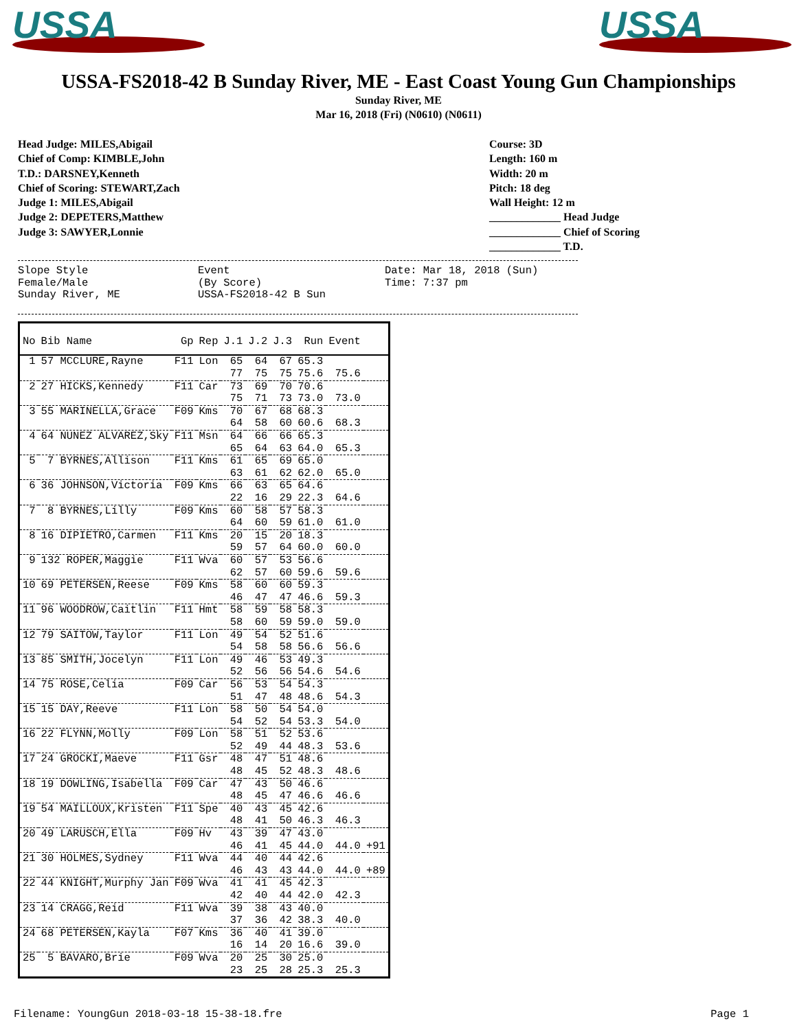USSA
USSA
USSA-FS2018-42 B Sunday River, ME - East Coast Young Gun Championships
Sunday River, ME
Mar 16, 2018 (Fri) (N0610) (N0611)
Head Judge: MILES,Abigail
Chief of Comp: KIMBLE,John
T.D.: DARSNEY,Kenneth
Chief of Scoring: STEWART,Zach
Judge 1: MILES,Abigail
Judge 2: DEPETERS,Matthew
Judge 3: SAWYER,Lonnie
Course: 3D
Length: 160 m
Width: 20 m
Pitch: 18 deg
Wall Height: 12 m
_____________ Head Judge
_____________ Chief of Scoring
_____________ T.D.
Slope Style
Female/Male
Sunday River, ME
Event
(By Score)
USSA-FS2018-42 B Sun
Date: Mar 18, 2018 (Sun)
Time: 7:37 pm
| No | Bib Name | Gp | Rep | J.1 | J.2 | J.3 | Run | Event | |
| --- | --- | --- | --- | --- | --- | --- | --- | --- | --- |
| 1 | 57 MCCLURE,Rayne | F11 | Lon | 65 | 64 | 67 | 65.3 | | |
| | | | | 77 | 75 | 75 | 75.6 | 75.6 | |
| 2 | 27 HICKS,Kennedy | F11 | Car | 73 | 69 | 70 | 70.6 | | |
| | | | | 75 | 71 | 73 | 73.0 | 73.0 | |
| 3 | 55 MARINELLA,Grace | F09 | Kms | 70 | 67 | 68 | 68.3 | | |
| | | | | 64 | 58 | 60 | 60.6 | 68.3 | |
| 4 | 64 NUNEZ ALVAREZ,Sky | F11 | Msn | 64 | 66 | 66 | 65.3 | | |
| | | | | 65 | 64 | 63 | 64.0 | 65.3 | |
| 5 | 7 BYRNES,Allison | F11 | Kms | 61 | 65 | 69 | 65.0 | | |
| | | | | 63 | 61 | 62 | 62.0 | 65.0 | |
| 6 | 36 JOHNSON,Victoria | F09 | Kms | 66 | 63 | 65 | 64.6 | | |
| | | | | 22 | 16 | 29 | 22.3 | 64.6 | |
| 7 | 8 BYRNES,Lilly | F09 | Kms | 60 | 58 | 57 | 58.3 | | |
| | | | | 64 | 60 | 59 | 61.0 | 61.0 | |
| 8 | 16 DIPIETRO,Carmen | F11 | Kms | 20 | 15 | 20 | 18.3 | | |
| | | | | 59 | 57 | 64 | 60.0 | 60.0 | |
| 9 | 132 ROPER,Maggie | F11 | Wva | 60 | 57 | 53 | 56.6 | | |
| | | | | 62 | 57 | 60 | 59.6 | 59.6 | |
| 10 | 69 PETERSEN,Reese | F09 | Kms | 58 | 60 | 60 | 59.3 | | |
| | | | | 46 | 47 | 47 | 46.6 | 59.3 | |
| 11 | 96 WOODROW,Caitlin | F11 | Hmt | 58 | 59 | 58 | 58.3 | | |
| | | | | 58 | 60 | 59 | 59.0 | 59.0 | |
| 12 | 79 SAITOW,Taylor | F11 | Lon | 49 | 54 | 52 | 51.6 | | |
| | | | | 54 | 58 | 58 | 56.6 | 56.6 | |
| 13 | 85 SMITH,Jocelyn | F11 | Lon | 49 | 46 | 53 | 49.3 | | |
| | | | | 52 | 56 | 56 | 54.6 | 54.6 | |
| 14 | 75 ROSE,Celia | F09 | Car | 56 | 53 | 54 | 54.3 | | |
| | | | | 51 | 47 | 48 | 48.6 | 54.3 | |
| 15 | 15 DAY,Reeve | F11 | Lon | 58 | 50 | 54 | 54.0 | | |
| | | | | 54 | 52 | 54 | 53.3 | 54.0 | |
| 16 | 22 FLYNN,Molly | F09 | Lon | 58 | 51 | 52 | 53.6 | | |
| | | | | 52 | 49 | 44 | 48.3 | 53.6 | |
| 17 | 24 GROCKI,Maeve | F11 | Gsr | 48 | 47 | 51 | 48.6 | | |
| | | | | 48 | 45 | 52 | 48.3 | 48.6 | |
| 18 | 19 DOWLING,Isabella | F09 | Car | 47 | 43 | 50 | 46.6 | | |
| | | | | 48 | 45 | 47 | 46.6 | 46.6 | |
| 19 | 54 MAILLOUX,Kristen | F11 | Spe | 40 | 43 | 45 | 42.6 | | |
| | | | | 48 | 41 | 50 | 46.3 | 46.3 | |
| 20 | 49 LARUSCH,Ella | F09 | Hv | 43 | 39 | 47 | 43.0 | | |
| | | | | 46 | 41 | 45 | 44.0 | 44.0 | +91 |
| 21 | 30 HOLMES,Sydney | F11 | Wva | 44 | 40 | 44 | 42.6 | | |
| | | | | 46 | 43 | 43 | 44.0 | 44.0 | +89 |
| 22 | 44 KNIGHT,Murphy Jan | F09 | Wva | 41 | 41 | 45 | 42.3 | | |
| | | | | 42 | 40 | 44 | 42.0 | 42.3 | |
| 23 | 14 CRAGG,Reid | F11 | Wva | 39 | 38 | 43 | 40.0 | | |
| | | | | 37 | 36 | 42 | 38.3 | 40.0 | |
| 24 | 68 PETERSEN,Kayla | F07 | Kms | 36 | 40 | 41 | 39.0 | | |
| | | | | 16 | 14 | 20 | 16.6 | 39.0 | |
| 25 | 5 BAVARO,Brie | F09 | Wva | 20 | 25 | 30 | 25.0 | | |
| | | | | 23 | 25 | 28 | 25.3 | 25.3 | |
Filename: YoungGun 2018-03-18 15-38-18.fre Page 1